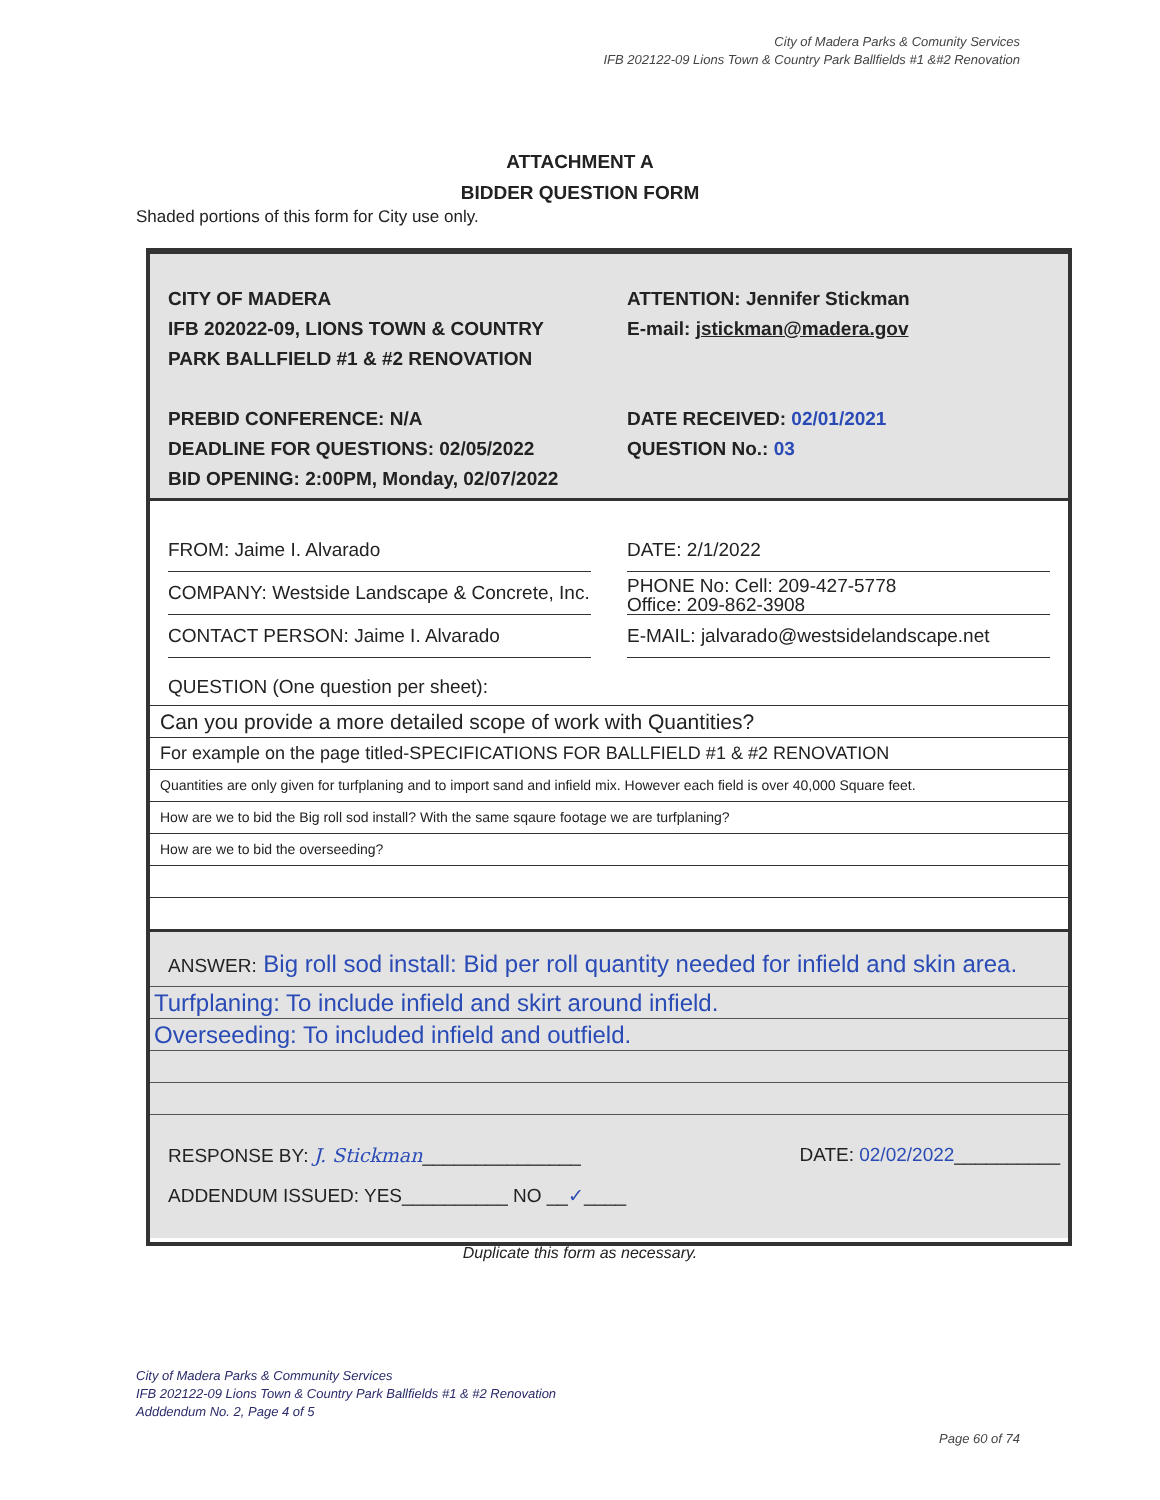City of Madera Parks & Comunity Services
IFB 202122-09 Lions Town & Country Park Ballfields #1 &#2 Renovation
ATTACHMENT A
BIDDER QUESTION FORM
Shaded portions of this form for City use only.
CITY OF MADERA
IFB 202022-09, LIONS TOWN & COUNTRY
PARK BALLFIELD #1 & #2 RENOVATION
PREBID CONFERENCE: N/A
DEADLINE FOR QUESTIONS: 02/05/2022
BID OPENING: 2:00PM, Monday, 02/07/2022
ATTENTION: Jennifer Stickman
E-mail: jstickman@madera.gov
DATE RECEIVED: 02/01/2021
QUESTION No.: 03
FROM: Jaime I. Alvarado
COMPANY: Westside Landscape & Concrete, Inc.
CONTACT PERSON: Jaime I. Alvarado
DATE: 2/1/2022
PHONE No: Cell: 209-427-5778
Office: 209-862-3908
E-MAIL: jalvarado@westsidelandscape.net
QUESTION (One question per sheet):
Can you provide a more detailed scope of work with Quantities?
For example on the page titled-SPECIFICATIONS FOR BALLFIELD #1 & #2 RENOVATION
Quantities are only given for turfplaning and to import sand and infield mix. However each field is over 40,000 Square feet.
How are we to bid the Big roll sod install? With the same sqaure footage we are turfplaning?
How are we to bid the overseeding?
ANSWER: Big roll sod install: Bid per roll quantity needed for infield and skin area.
Turfplaning: To include infield and skirt around infield.
Overseeding: To included infield and outfield.
RESPONSE BY: J. Stickman_______________
ADDENDUM ISSUED: YES__________ NO __✓____
DATE: 02/02/2022__________
Duplicate this form as necessary.
City of Madera Parks & Community Services
IFB 202122-09 Lions Town & Country Park Ballfields #1 & #2 Renovation
Adddendum No. 2, Page 4 of 5
Page 60 of 74